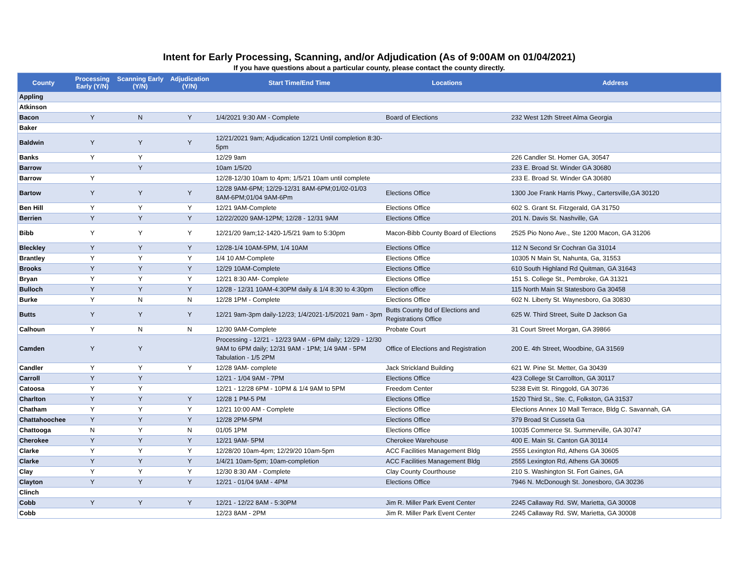Intent for Early Processing, Scanning, and/or Adjudication (As of 9:00AM on 01/04/2021)
If you have questions about a particular county, please contact the county directly.
| County | Processing Early (Y/N) | Scanning Early (Y/N) | Adjudication (Y/N) | Start Time/End Time | Locations | Address |
| --- | --- | --- | --- | --- | --- | --- |
| Appling | | | | | | |
| Atkinson | | | | | | |
| Bacon | Y | N | Y | 1/4/2021 9:30 AM - Complete | Board of Elections | 232 West 12th Street Alma Georgia |
| Baker | | | | | | |
| Baldwin | Y | Y | Y | 12/21/2021 9am; Adjudication 12/21 Until completion 8:30-5pm | | |
| Banks | Y | Y | | 12/29 9am | | 226 Candler St. Homer GA, 30547 |
| Barrow | | Y | | 10am 1/5/20 | | 233 E. Broad St. Winder GA 30680 |
| Barrow | Y | | | 12/28-12/30 10am to 4pm; 1/5/21 10am until complete | | 233 E. Broad St. Winder GA 30680 |
| Bartow | Y | Y | Y | 12/28 9AM-6PM; 12/29-12/31 8AM-6PM;01/02-01/03 8AM-6PM;01/04 9AM-6Pm | Elections Office | 1300 Joe Frank Harris Pkwy., Cartersville,GA 30120 |
| Ben Hill | Y | Y | Y | 12/21 9AM-Complete | Elections Office | 602 S. Grant St. Fitzgerald, GA 31750 |
| Berrien | Y | Y | Y | 12/22/2020 9AM-12PM; 12/28 - 12/31 9AM | Elections Office | 201 N. Davis St. Nashville, GA |
| Bibb | Y | Y | Y | 12/21/20 9am;12-1420-1/5/21 9am to 5:30pm | Macon-Bibb County Board of Elections | 2525 Pio Nono Ave., Ste 1200 Macon, GA 31206 |
| Bleckley | Y | Y | Y | 12/28-1/4 10AM-5PM, 1/4 10AM | Elections Office | 112 N Second Sr Cochran Ga 31014 |
| Brantley | Y | Y | Y | 1/4 10 AM-Complete | Elections Office | 10305 N Main St, Nahunta, Ga, 31553 |
| Brooks | Y | Y | Y | 12/29 10AM-Complete | Elections Office | 610 South Highland Rd Quitman, GA 31643 |
| Bryan | Y | Y | Y | 12/21 8:30 AM- Complete | Elections Office | 151 S. College St., Pembroke, GA 31321 |
| Bulloch | Y | Y | Y | 12/28 - 12/31 10AM-4:30PM daily & 1/4 8:30 to 4:30pm | Election office | 115 North Main St Statesboro Ga 30458 |
| Burke | Y | N | N | 12/28 1PM - Complete | Elections Office | 602 N. Liberty St. Waynesboro, Ga 30830 |
| Butts | Y | Y | Y | 12/21 9am-3pm daily-12/23; 1/4/2021-1/5/2021 9am - 3pm | Butts County Bd of Elections and Registrations Office | 625 W. Third Street, Suite D Jackson Ga |
| Calhoun | Y | N | N | 12/30 9AM-Complete | Probate Court | 31 Court Street Morgan, GA 39866 |
| Camden | Y | Y | | Processing - 12/21 - 12/23 9AM - 6PM daily; 12/29 - 12/30 9AM to 6PM daily; 12/31 9AM - 1PM; 1/4 9AM - 5PM Tabulation - 1/5 2PM | Office of Elections and Registration | 200 E. 4th Street, Woodbine, GA 31569 |
| Candler | Y | Y | Y | 12/28 9AM- complete | Jack Strickland Building | 621 W. Pine St. Metter, Ga 30439 |
| Carroll | Y | Y | | 12/21 - 1/04 9AM - 7PM | Elections Office | 423 College St Carrollton, GA 30117 |
| Catoosa | Y | Y | | 12/21 - 12/28 6PM - 10PM & 1/4 9AM to 5PM | Freedom Center | 5238 Evitt St. Ringgold, GA 30736 |
| Charlton | Y | Y | Y | 12/28 1 PM-5 PM | Elections Office | 1520 Third St., Ste. C, Folkston, GA 31537 |
| Chatham | Y | Y | Y | 12/21 10:00 AM - Complete | Elections Office | Elections Annex 10 Mall Terrace, Bldg C. Savannah, GA |
| Chattahoochee | Y | Y | Y | 12/28 2PM-5PM | Elections Office | 379 Broad St Cusseta Ga |
| Chattooga | N | Y | N | 01/05 1PM | Elections Office | 10035 Commerce St. Summerville, GA 30747 |
| Cherokee | Y | Y | Y | 12/21 9AM- 5PM | Cherokee Warehouse | 400 E. Main St. Canton GA 30114 |
| Clarke | Y | Y | Y | 12/28/20 10am-4pm; 12/29/20 10am-5pm | ACC Facilities Management Bldg | 2555 Lexington Rd, Athens GA 30605 |
| Clarke | Y | Y | Y | 1/4/21 10am-5pm; 10am-completion | ACC Facilities Management Bldg | 2555 Lexington Rd, Athens GA 30605 |
| Clay | Y | Y | Y | 12/30 8:30 AM - Complete | Clay County Courthouse | 210 S. Washington St. Fort Gaines, GA |
| Clayton | Y | Y | Y | 12/21 - 01/04 9AM - 4PM | Elections Office | 7946 N. McDonough St. Jonesboro, GA 30236 |
| Clinch | | | | | | |
| Cobb | Y | Y | Y | 12/21 - 12/22 8AM - 5:30PM | Jim R. Miller Park Event Center | 2245 Callaway Rd. SW, Marietta, GA 30008 |
| Cobb | | | | 12/23 8AM - 2PM | Jim R. Miller Park Event Center | 2245 Callaway Rd. SW, Marietta, GA 30008 |